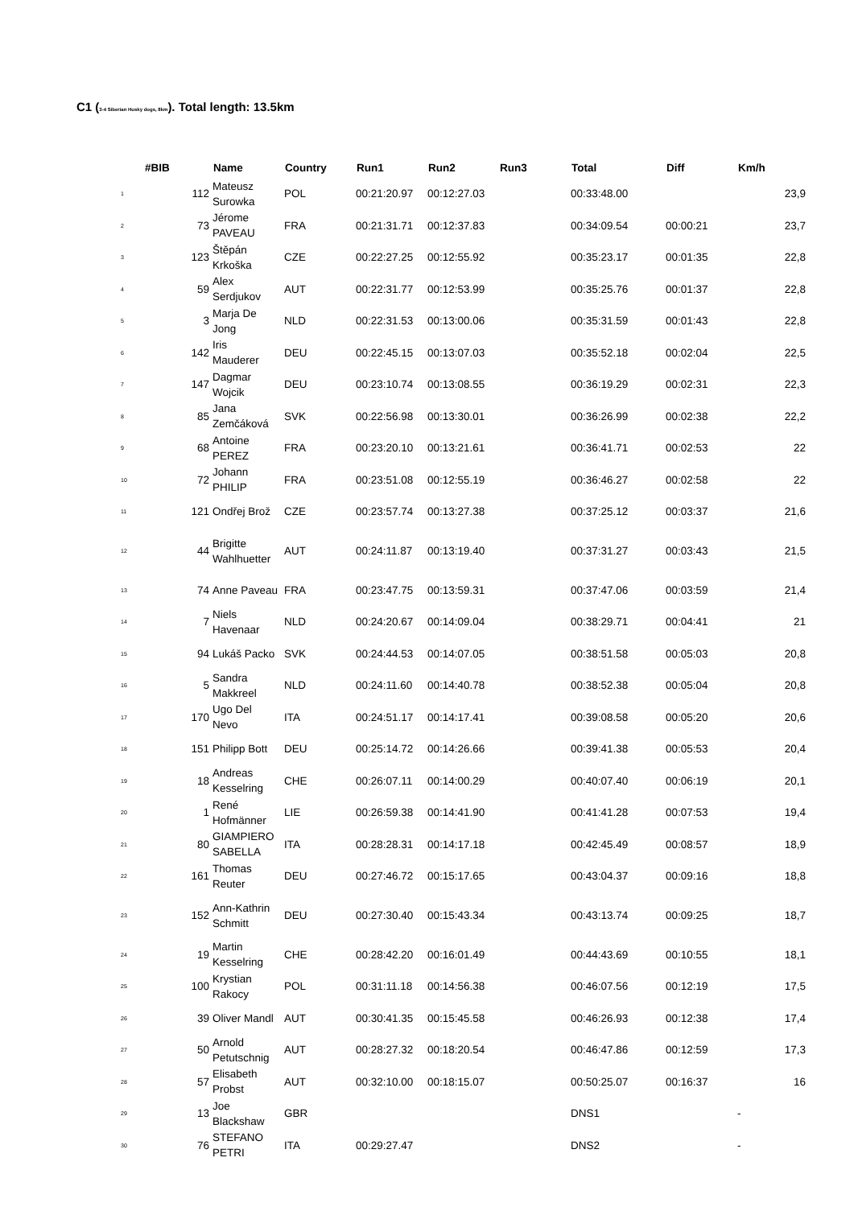C1 (3-4 Siberian Husky dogs, 8km). Total length: 13.5km
| #BIB | | | Name | Country | Run1 | Run2 | Run3 | Total | Diff | Km/h |
| --- | --- | --- | --- | --- | --- | --- | --- | --- | --- | --- |
| 1 | 112 | | Mateusz Surowka | POL | 00:21:20.97 | 00:12:27.03 | | 00:33:48.00 | | 23,9 |
| 2 | 73 | | Jérome PAVEAU | FRA | 00:21:31.71 | 00:12:37.83 | | 00:34:09.54 | 00:00:21 | 23,7 |
| 3 | 123 | | Štěpán Krkoška | CZE | 00:22:27.25 | 00:12:55.92 | | 00:35:23.17 | 00:01:35 | 22,8 |
| 4 | 59 | | Alex Serdjukov | AUT | 00:22:31.77 | 00:12:53.99 | | 00:35:25.76 | 00:01:37 | 22,8 |
| 5 | 3 | | Marja De Jong | NLD | 00:22:31.53 | 00:13:00.06 | | 00:35:31.59 | 00:01:43 | 22,8 |
| 6 | 142 | | Iris Mauderer | DEU | 00:22:45.15 | 00:13:07.03 | | 00:35:52.18 | 00:02:04 | 22,5 |
| 7 | 147 | | Dagmar Wojcik | DEU | 00:23:10.74 | 00:13:08.55 | | 00:36:19.29 | 00:02:31 | 22,3 |
| 8 | 85 | | Jana Zemčáková | SVK | 00:22:56.98 | 00:13:30.01 | | 00:36:26.99 | 00:02:38 | 22,2 |
| 9 | 68 | | Antoine PEREZ | FRA | 00:23:20.10 | 00:13:21.61 | | 00:36:41.71 | 00:02:53 | 22 |
| 10 | 72 | | Johann PHILIP | FRA | 00:23:51.08 | 00:12:55.19 | | 00:36:46.27 | 00:02:58 | 22 |
| 11 | 121 | | Ondřej Brož | CZE | 00:23:57.74 | 00:13:27.38 | | 00:37:25.12 | 00:03:37 | 21,6 |
| 12 | 44 | | Brigitte Wahlhuetter | AUT | 00:24:11.87 | 00:13:19.40 | | 00:37:31.27 | 00:03:43 | 21,5 |
| 13 | 74 | | Anne Paveau | FRA | 00:23:47.75 | 00:13:59.31 | | 00:37:47.06 | 00:03:59 | 21,4 |
| 14 | 7 | | Niels Havenaar | NLD | 00:24:20.67 | 00:14:09.04 | | 00:38:29.71 | 00:04:41 | 21 |
| 15 | 94 | | Lukáš Packo | SVK | 00:24:44.53 | 00:14:07.05 | | 00:38:51.58 | 00:05:03 | 20,8 |
| 16 | 5 | | Sandra Makkreel | NLD | 00:24:11.60 | 00:14:40.78 | | 00:38:52.38 | 00:05:04 | 20,8 |
| 17 | 170 | | Ugo Del Nevo | ITA | 00:24:51.17 | 00:14:17.41 | | 00:39:08.58 | 00:05:20 | 20,6 |
| 18 | 151 | | Philipp Bott | DEU | 00:25:14.72 | 00:14:26.66 | | 00:39:41.38 | 00:05:53 | 20,4 |
| 19 | 18 | | Andreas Kesselring | CHE | 00:26:07.11 | 00:14:00.29 | | 00:40:07.40 | 00:06:19 | 20,1 |
| 20 | 1 | | René Hofmänner | LIE | 00:26:59.38 | 00:14:41.90 | | 00:41:41.28 | 00:07:53 | 19,4 |
| 21 | 80 | | GIAMPIERO SABELLA | ITA | 00:28:28.31 | 00:14:17.18 | | 00:42:45.49 | 00:08:57 | 18,9 |
| 22 | 161 | | Thomas Reuter | DEU | 00:27:46.72 | 00:15:17.65 | | 00:43:04.37 | 00:09:16 | 18,8 |
| 23 | 152 | | Ann-Kathrin Schmitt | DEU | 00:27:30.40 | 00:15:43.34 | | 00:43:13.74 | 00:09:25 | 18,7 |
| 24 | 19 | | Martin Kesselring | CHE | 00:28:42.20 | 00:16:01.49 | | 00:44:43.69 | 00:10:55 | 18,1 |
| 25 | 100 | | Krystian Rakocy | POL | 00:31:11.18 | 00:14:56.38 | | 00:46:07.56 | 00:12:19 | 17,5 |
| 26 | 39 | | Oliver Mandl | AUT | 00:30:41.35 | 00:15:45.58 | | 00:46:26.93 | 00:12:38 | 17,4 |
| 27 | 50 | | Arnold Petutschnig | AUT | 00:28:27.32 | 00:18:20.54 | | 00:46:47.86 | 00:12:59 | 17,3 |
| 28 | 57 | | Elisabeth Probst | AUT | 00:32:10.00 | 00:18:15.07 | | 00:50:25.07 | 00:16:37 | 16 |
| 29 | 13 | | Joe Blackshaw | GBR | | | | DNS1 | | - |
| 30 | 76 | | STEFANO PETRI | ITA | 00:29:27.47 | | | DNS2 | | - |